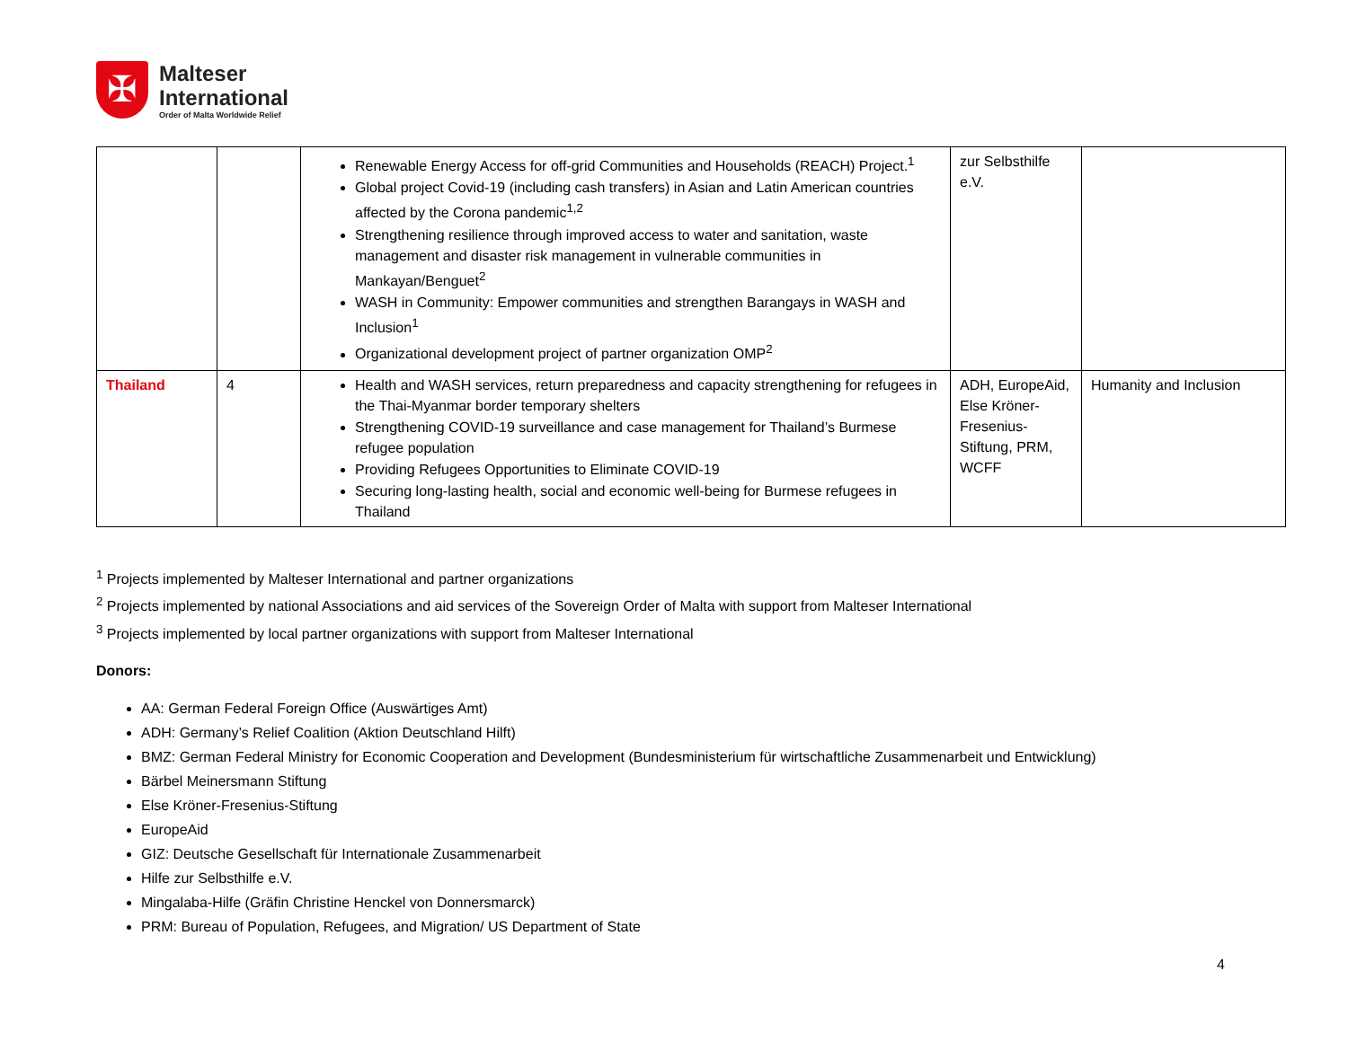✠
Malteser
International
Order of Malta Worldwide Relief
| | | Renewable Energy Access for off-grid Communities and Households (REACH) Project.<sup>1</sup> Global project Covid-19 (including cash transfers) in Asian and Latin American countries affected by the Corona pandemic<sup>1,2</sup> Strengthening resilience through improved access to water and sanitation, waste management and disaster risk management in vulnerable communities in Mankayan/Benguet<sup>2</sup> WASH in Community: Empower communities and strengthen Barangays in WASH and Inclusion<sup>1</sup> Organizational development project of partner organization OMP<sup>2</sup> | zur Selbsthilfe e.V. | |
| Thailand | 4 | Health and WASH services, return preparedness and capacity strengthening for refugees in the Thai-Myanmar border temporary shelters Strengthening COVID-19 surveillance and case management for Thailand’s Burmese refugee population Providing Refugees Opportunities to Eliminate COVID-19 Securing long-lasting health, social and economic well-being for Burmese refugees in Thailand | ADH, EuropeAid, Else Kröner-Fresenius-Stiftung, PRM, WCFF | Humanity and Inclusion |
<sup>1</sup> Projects implemented by Malteser International and partner organizations
<sup>2</sup> Projects implemented by national Associations and aid services of the Sovereign Order of Malta with support from Malteser International
<sup>3</sup> Projects implemented by local partner organizations with support from Malteser International
Donors:
AA: German Federal Foreign Office (Auswärtiges Amt)
ADH: Germany’s Relief Coalition (Aktion Deutschland Hilft)
BMZ: German Federal Ministry for Economic Cooperation and Development (Bundesministerium für wirtschaftliche Zusammenarbeit und Entwicklung)
Bärbel Meinersmann Stiftung
Else Kröner-Fresenius-Stiftung
EuropeAid
GIZ: Deutsche Gesellschaft für Internationale Zusammenarbeit
Hilfe zur Selbsthilfe e.V.
Mingalaba-Hilfe (Gräfin Christine Henckel von Donnersmarck)
PRM: Bureau of Population, Refugees, and Migration/ US Department of State
4